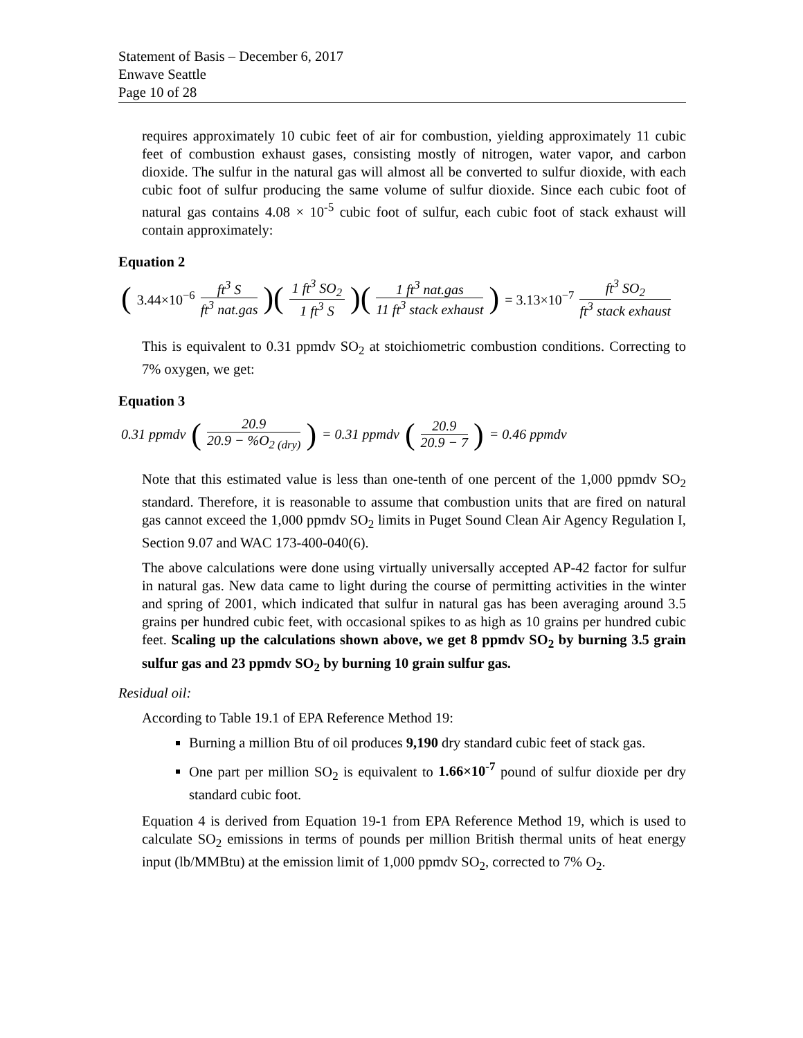Statement of Basis – December 6, 2017
Enwave Seattle
Page 10 of 28
requires approximately 10 cubic feet of air for combustion, yielding approximately 11 cubic feet of combustion exhaust gases, consisting mostly of nitrogen, water vapor, and carbon dioxide. The sulfur in the natural gas will almost all be converted to sulfur dioxide, with each cubic foot of sulfur producing the same volume of sulfur dioxide. Since each cubic foot of natural gas contains 4.08 × 10<sup>-5</sup> cubic foot of sulfur, each cubic foot of stack exhaust will contain approximately:
Equation 2
(3.44×10<sup>−6</sup> ft<sup>3</sup> S ft<sup>3</sup> nat.gas)(1 ft<sup>3</sup> SO<sub>2</sub> 1 ft<sup>3</sup> S)(1 ft<sup>3</sup> nat.gas 11 ft<sup>3</sup> stack exhaust) = 3.13×10<sup>−7</sup> ft<sup>3</sup> SO<sub>2</sub> ft<sup>3</sup> stack exhaust
This is equivalent to 0.31 ppmdv SO<sub>2</sub> at stoichiometric combustion conditions. Correcting to 7% oxygen, we get:
Equation 3
0.31 ppmdv (20.9 20.9 − %O<sub>2 (dry)</sub>) = 0.31 ppmdv (20.9 20.9 − 7) = 0.46 ppmdv
Note that this estimated value is less than one-tenth of one percent of the 1,000 ppmdv SO<sub>2</sub> standard. Therefore, it is reasonable to assume that combustion units that are fired on natural gas cannot exceed the 1,000 ppmdv SO<sub>2</sub> limits in Puget Sound Clean Air Agency Regulation I, Section 9.07 and WAC 173-400-040(6).
The above calculations were done using virtually universally accepted AP-42 factor for sulfur in natural gas. New data came to light during the course of permitting activities in the winter and spring of 2001, which indicated that sulfur in natural gas has been averaging around 3.5 grains per hundred cubic feet, with occasional spikes to as high as 10 grains per hundred cubic feet. Scaling up the calculations shown above, we get 8 ppmdv SO<sub>2</sub> by burning 3.5 grain sulfur gas and 23 ppmdv SO<sub>2</sub> by burning 10 grain sulfur gas.
Residual oil:
According to Table 19.1 of EPA Reference Method 19:
Burning a million Btu of oil produces 9,190 dry standard cubic feet of stack gas.
One part per million SO<sub>2</sub> is equivalent to 1.66×10<sup>-7</sup> pound of sulfur dioxide per dry standard cubic foot.
Equation 4 is derived from Equation 19-1 from EPA Reference Method 19, which is used to calculate SO<sub>2</sub> emissions in terms of pounds per million British thermal units of heat energy input (lb/MMBtu) at the emission limit of 1,000 ppmdv SO<sub>2</sub>, corrected to 7% O<sub>2</sub>.